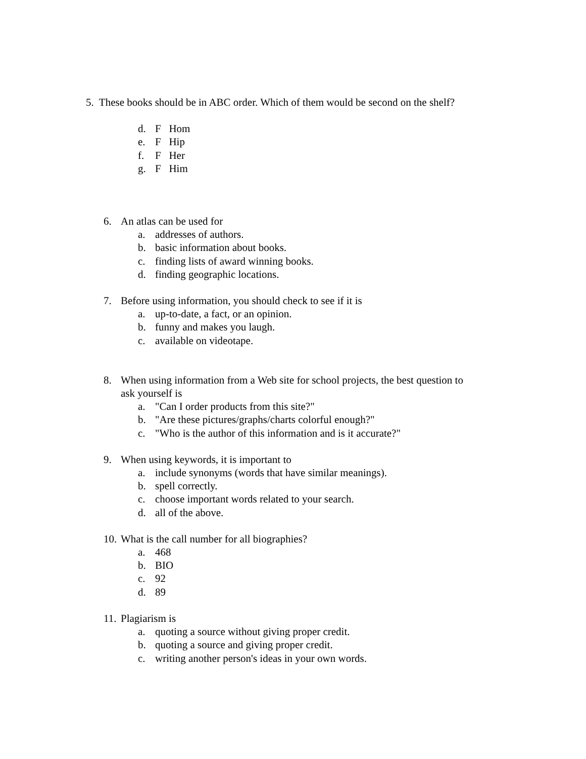5. These books should be in ABC order. Which of them would be second on the shelf?
d. F Hom
e. F Hip
f. F Her
g. F Him
6. An atlas can be used for
a. addresses of authors.
b. basic information about books.
c. finding lists of award winning books.
d. finding geographic locations.
7. Before using information, you should check to see if it is
a. up-to-date, a fact, or an opinion.
b. funny and makes you laugh.
c. available on videotape.
8. When using information from a Web site for school projects, the best question to
ask yourself is
a. "Can I order products from this site?"
b. "Are these pictures/graphs/charts colorful enough?"
c. "Who is the author of this information and is it accurate?"
9. When using keywords, it is important to
a. include synonyms (words that have similar meanings).
b. spell correctly.
c. choose important words related to your search.
d. all of the above.
10. What is the call number for all biographies?
a. 468
b. BIO
c. 92
d. 89
11. Plagiarism is
a. quoting a source without giving proper credit.
b. quoting a source and giving proper credit.
c. writing another person's ideas in your own words.